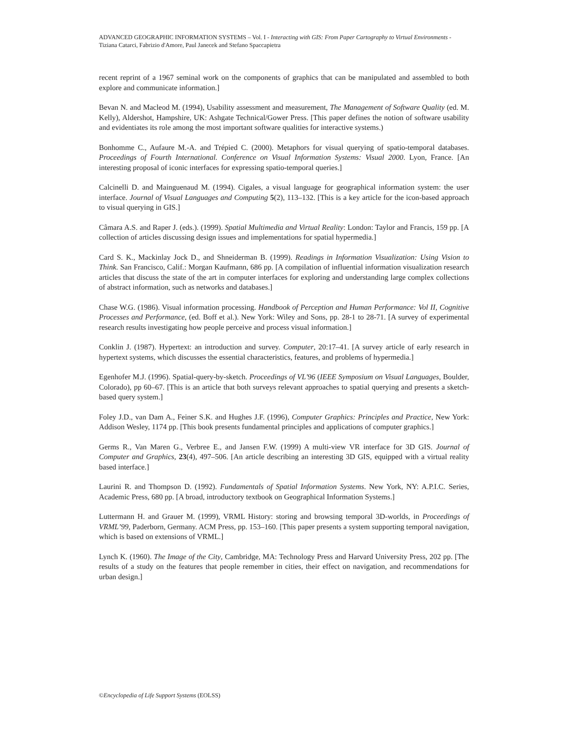ADVANCED GEOGRAPHIC INFORMATION SYSTEMS – Vol. I - Interacting with GIS: From Paper Cartography to Virtual Environments - Tiziana Catarci, Fabrizio d'Amore, Paul Janecek and Stefano Spaccapietra
recent reprint of a 1967 seminal work on the components of graphics that can be manipulated and assembled to both explore and communicate information.]
Bevan N. and Macleod M. (1994), Usability assessment and measurement, The Management of Software Quality (ed. M. Kelly), Aldershot, Hampshire, UK: Ashgate Technical/Gower Press. [This paper defines the notion of software usability and evidentiates its role among the most important software qualities for interactive systems.)
Bonhomme C., Aufaure M.-A. and Trépied C. (2000). Metaphors for visual querying of spatio-temporal databases. Proceedings of Fourth International. Conference on Visual Information Systems: Visual 2000. Lyon, France. [An interesting proposal of iconic interfaces for expressing spatio-temporal queries.]
Calcinelli D. and Mainguenaud M. (1994). Cigales, a visual language for geographical information system: the user interface. Journal of Visual Languages and Computing 5(2), 113–132. [This is a key article for the icon-based approach to visual querying in GIS.]
Câmara A.S. and Raper J. (eds.). (1999). Spatial Multimedia and Virtual Reality: London: Taylor and Francis, 159 pp. [A collection of articles discussing design issues and implementations for spatial hypermedia.]
Card S. K., Mackinlay Jock D., and Shneiderman B. (1999). Readings in Information Visualization: Using Vision to Think. San Francisco, Calif.: Morgan Kaufmann, 686 pp. [A compilation of influential information visualization research articles that discuss the state of the art in computer interfaces for exploring and understanding large complex collections of abstract information, such as networks and databases.]
Chase W.G. (1986). Visual information processing. Handbook of Perception and Human Performance: Vol II, Cognitive Processes and Performance, (ed. Boff et al.). New York: Wiley and Sons, pp. 28-1 to 28-71. [A survey of experimental research results investigating how people perceive and process visual information.]
Conklin J. (1987). Hypertext: an introduction and survey. Computer, 20:17–41. [A survey article of early research in hypertext systems, which discusses the essential characteristics, features, and problems of hypermedia.]
Egenhofer M.J. (1996). Spatial-query-by-sketch. Proceedings of VL'96 (IEEE Symposium on Visual Languages, Boulder, Colorado), pp 60–67. [This is an article that both surveys relevant approaches to spatial querying and presents a sketch-based query system.]
Foley J.D., van Dam A., Feiner S.K. and Hughes J.F. (1996), Computer Graphics: Principles and Practice, New York: Addison Wesley, 1174 pp. [This book presents fundamental principles and applications of computer graphics.]
Germs R., Van Maren G., Verbree E., and Jansen F.W. (1999) A multi-view VR interface for 3D GIS. Journal of Computer and Graphics, 23(4), 497–506. [An article describing an interesting 3D GIS, equipped with a virtual reality based interface.]
Laurini R. and Thompson D. (1992). Fundamentals of Spatial Information Systems. New York, NY: A.P.I.C. Series, Academic Press, 680 pp. [A broad, introductory textbook on Geographical Information Systems.]
Luttermann H. and Grauer M. (1999), VRML History: storing and browsing temporal 3D-worlds, in Proceedings of VRML’99, Paderborn, Germany. ACM Press, pp. 153–160. [This paper presents a system supporting temporal navigation, which is based on extensions of VRML.]
Lynch K. (1960). The Image of the City, Cambridge, MA: Technology Press and Harvard University Press, 202 pp. [The results of a study on the features that people remember in cities, their effect on navigation, and recommendations for urban design.]
©Encyclopedia of Life Support Systems (EOLSS)